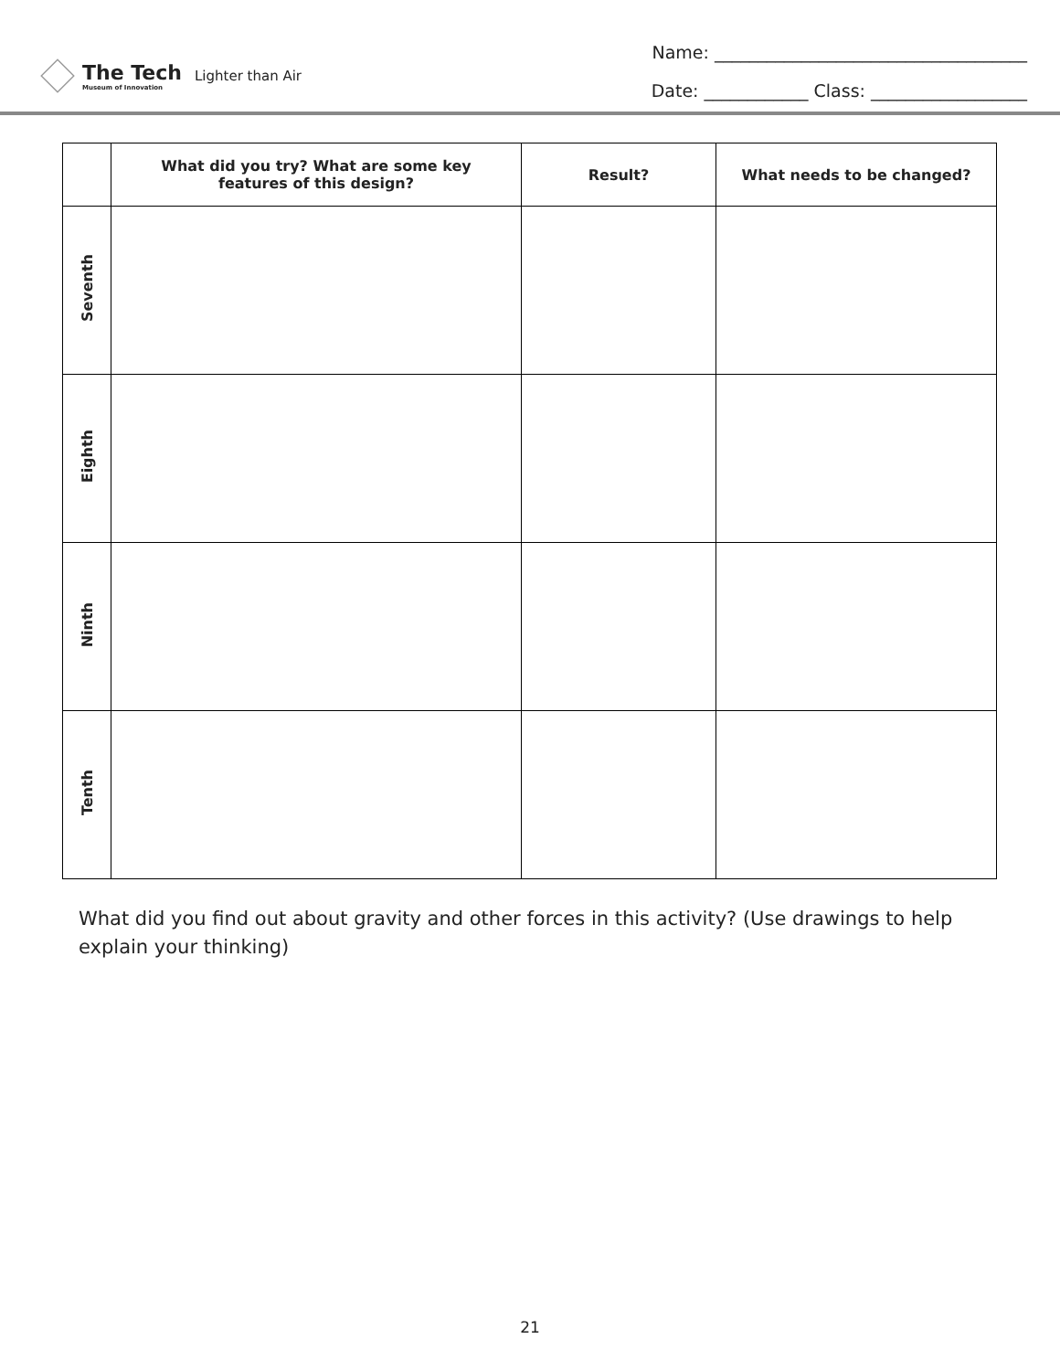The Tech
Museum of Innovation Lighter than Air
Name: ____________________________________
Date: ____________ Class: __________________
| | What did you try? What are some key features of this design? | Result? | What needs to be changed? |
| --- | --- | --- | --- |
| Seventh | | | |
| Eighth | | | |
| Ninth | | | |
| Tenth | | | |
What did you find out about gravity and other forces in this activity? (Use drawings to help explain your thinking)
21